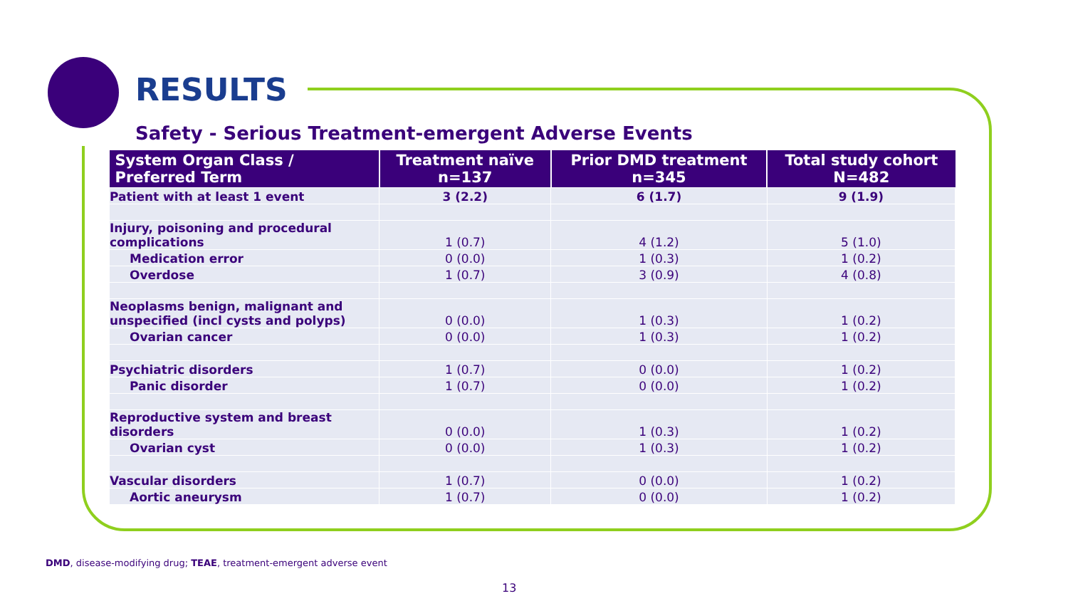RESULTS
Safety - Serious Treatment-emergent Adverse Events
| System Organ Class / Preferred Term | Treatment naïve n=137 | Prior DMD treatment n=345 | Total study cohort N=482 |
| --- | --- | --- | --- |
| Patient with at least 1 event | 3 (2.2) | 6 (1.7) | 9 (1.9) |
| Injury, poisoning and procedural complications | 1 (0.7) | 4 (1.2) | 5 (1.0) |
| Medication error | 0 (0.0) | 1 (0.3) | 1 (0.2) |
| Overdose | 1 (0.7) | 3 (0.9) | 4 (0.8) |
| Neoplasms benign, malignant and unspecified (incl cysts and polyps) | 0 (0.0) | 1 (0.3) | 1 (0.2) |
| Ovarian cancer | 0 (0.0) | 1 (0.3) | 1 (0.2) |
| Psychiatric disorders | 1 (0.7) | 0 (0.0) | 1 (0.2) |
| Panic disorder | 1 (0.7) | 0 (0.0) | 1 (0.2) |
| Reproductive system and breast disorders | 0 (0.0) | 1 (0.3) | 1 (0.2) |
| Ovarian cyst | 0 (0.0) | 1 (0.3) | 1 (0.2) |
| Vascular disorders | 1 (0.7) | 0 (0.0) | 1 (0.2) |
| Aortic aneurysm | 1 (0.7) | 0 (0.0) | 1 (0.2) |
DMD, disease-modifying drug; TEAE, treatment-emergent adverse event
13